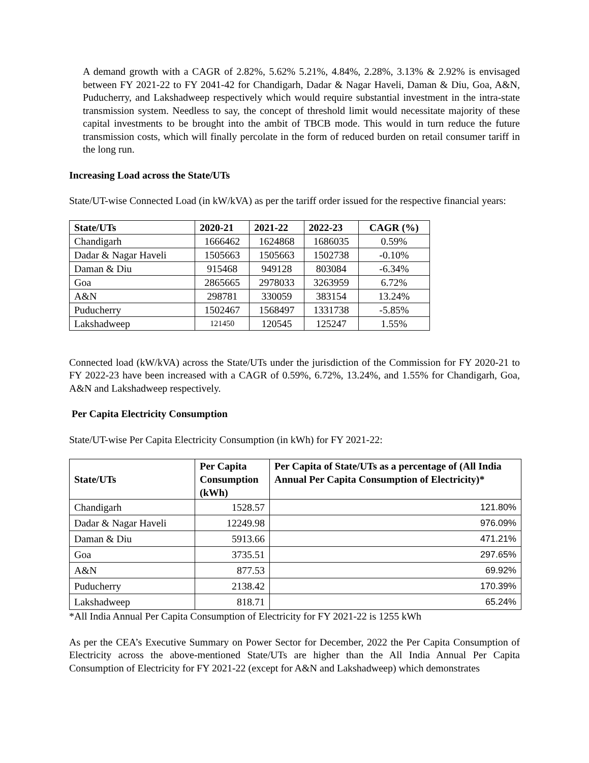A demand growth with a CAGR of 2.82%, 5.62% 5.21%, 4.84%, 2.28%, 3.13% & 2.92% is envisaged between FY 2021-22 to FY 2041-42 for Chandigarh, Dadar & Nagar Haveli, Daman & Diu, Goa, A&N, Puducherry, and Lakshadweep respectively which would require substantial investment in the intra-state transmission system. Needless to say, the concept of threshold limit would necessitate majority of these capital investments to be brought into the ambit of TBCB mode. This would in turn reduce the future transmission costs, which will finally percolate in the form of reduced burden on retail consumer tariff in the long run.
Increasing Load across the State/UTs
State/UT-wise Connected Load (in kW/kVA) as per the tariff order issued for the respective financial years:
| State/UTs | 2020-21 | 2021-22 | 2022-23 | CAGR (%) |
| --- | --- | --- | --- | --- |
| Chandigarh | 1666462 | 1624868 | 1686035 | 0.59% |
| Dadar & Nagar Haveli | 1505663 | 1505663 | 1502738 | -0.10% |
| Daman & Diu | 915468 | 949128 | 803084 | -6.34% |
| Goa | 2865665 | 2978033 | 3263959 | 6.72% |
| A&N | 298781 | 330059 | 383154 | 13.24% |
| Puducherry | 1502467 | 1568497 | 1331738 | -5.85% |
| Lakshadweep | 121450 | 120545 | 125247 | 1.55% |
Connected load (kW/kVA) across the State/UTs under the jurisdiction of the Commission for FY 2020-21 to FY 2022-23 have been increased with a CAGR of 0.59%, 6.72%, 13.24%, and 1.55% for Chandigarh, Goa, A&N and Lakshadweep respectively.
Per Capita Electricity Consumption
State/UT-wise Per Capita Electricity Consumption (in kWh) for FY 2021-22:
| State/UTs | Per Capita Consumption (kWh) | Per Capita of State/UTs as a percentage of (All India Annual Per Capita Consumption of Electricity)* |
| --- | --- | --- |
| Chandigarh | 1528.57 | 121.80% |
| Dadar & Nagar Haveli | 12249.98 | 976.09% |
| Daman & Diu | 5913.66 | 471.21% |
| Goa | 3735.51 | 297.65% |
| A&N | 877.53 | 69.92% |
| Puducherry | 2138.42 | 170.39% |
| Lakshadweep | 818.71 | 65.24% |
*All India Annual Per Capita Consumption of Electricity for FY 2021-22 is 1255 kWh
As per the CEA’s Executive Summary on Power Sector for December, 2022 the Per Capita Consumption of Electricity across the above-mentioned State/UTs are higher than the All India Annual Per Capita Consumption of Electricity for FY 2021-22 (except for A&N and Lakshadweep) which demonstrates